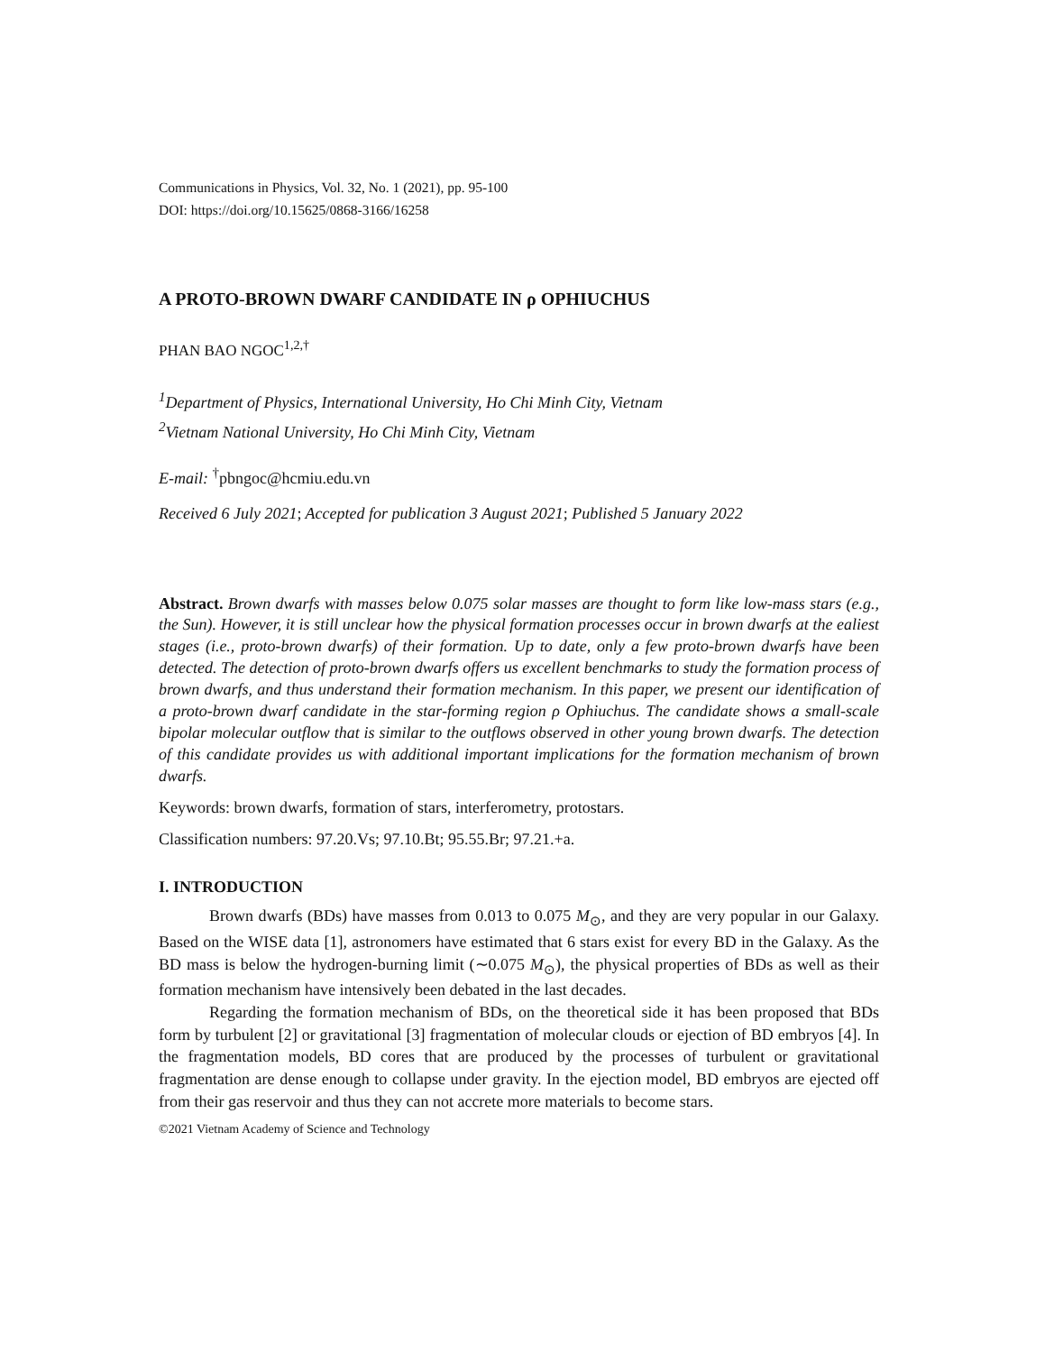Communications in Physics, Vol. 32, No. 1 (2021), pp. 95-100
DOI: https://doi.org/10.15625/0868-3166/16258
A PROTO-BROWN DWARF CANDIDATE IN ρ OPHIUCHUS
PHAN BAO NGOC<sup>1,2,†</sup>
<sup>1</sup> Department of Physics, International University, Ho Chi Minh City, Vietnam
<sup>2</sup> Vietnam National University, Ho Chi Minh City, Vietnam
E-mail: <sup>†</sup>pbngoc@hcmiu.edu.vn
Received 6 July 2021; Accepted for publication 3 August 2021; Published 5 January 2022
Abstract. Brown dwarfs with masses below 0.075 solar masses are thought to form like low-mass stars (e.g., the Sun). However, it is still unclear how the physical formation processes occur in brown dwarfs at the ealiest stages (i.e., proto-brown dwarfs) of their formation. Up to date, only a few proto-brown dwarfs have been detected. The detection of proto-brown dwarfs offers us excellent benchmarks to study the formation process of brown dwarfs, and thus understand their formation mechanism. In this paper, we present our identification of a proto-brown dwarf candidate in the star-forming region ρ Ophiuchus. The candidate shows a small-scale bipolar molecular outflow that is similar to the outflows observed in other young brown dwarfs. The detection of this candidate provides us with additional important implications for the formation mechanism of brown dwarfs.
Keywords: brown dwarfs, formation of stars, interferometry, protostars.
Classification numbers: 97.20.Vs; 97.10.Bt; 95.55.Br; 97.21.+a.
I. INTRODUCTION
Brown dwarfs (BDs) have masses from 0.013 to 0.075 M<sub>⊙</sub>, and they are very popular in our Galaxy. Based on the WISE data [1], astronomers have estimated that 6 stars exist for every BD in the Galaxy. As the BD mass is below the hydrogen-burning limit (∼0.075 M<sub>⊙</sub>), the physical properties of BDs as well as their formation mechanism have intensively been debated in the last decades.
Regarding the formation mechanism of BDs, on the theoretical side it has been proposed that BDs form by turbulent [2] or gravitational [3] fragmentation of molecular clouds or ejection of BD embryos [4]. In the fragmentation models, BD cores that are produced by the processes of turbulent or gravitational fragmentation are dense enough to collapse under gravity. In the ejection model, BD embryos are ejected off from their gas reservoir and thus they can not accrete more materials to become stars.
©2021 Vietnam Academy of Science and Technology